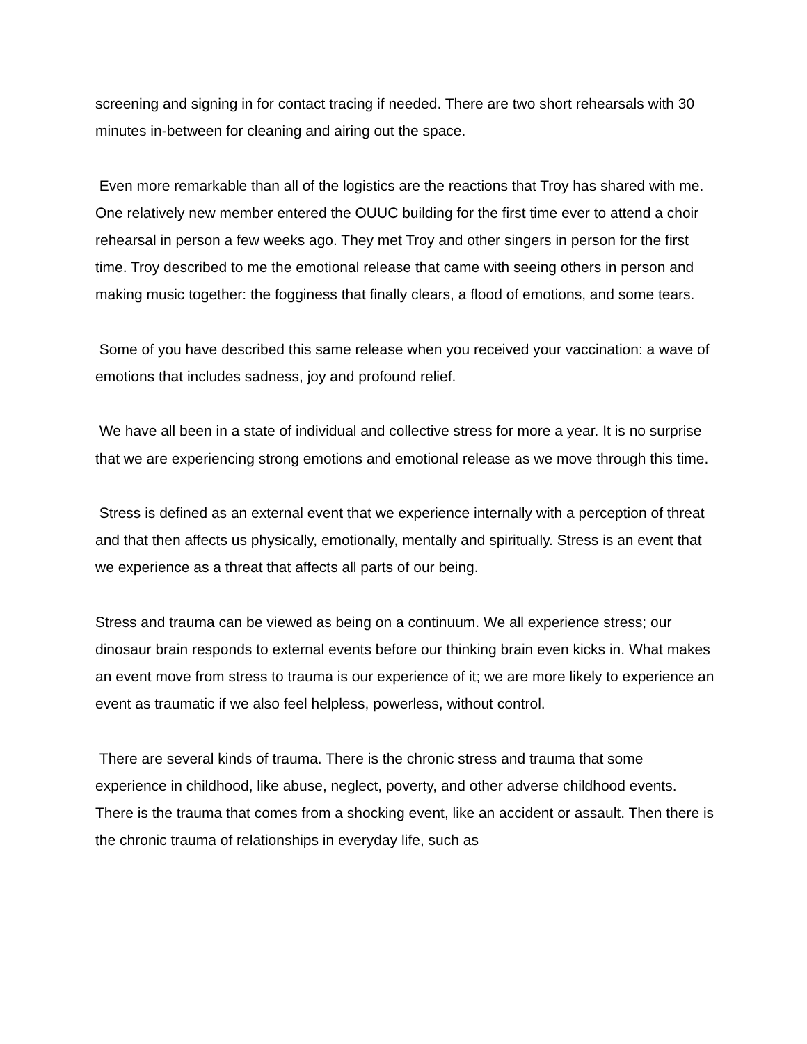screening and signing in for contact tracing if needed. There are two short rehearsals with 30 minutes in-between for cleaning and airing out the space.
Even more remarkable than all of the logistics are the reactions that Troy has shared with me. One relatively new member entered the OUUC building for the first time ever to attend a choir rehearsal in person a few weeks ago. They met Troy and other singers in person for the first time. Troy described to me the emotional release that came with seeing others in person and making music together: the fogginess that finally clears, a flood of emotions, and some tears.
Some of you have described this same release when you received your vaccination: a wave of emotions that includes sadness, joy and profound relief.
We have all been in a state of individual and collective stress for more a year. It is no surprise that we are experiencing strong emotions and emotional release as we move through this time.
Stress is defined as an external event that we experience internally with a perception of threat and that then affects us physically, emotionally, mentally and spiritually. Stress is an event that we experience as a threat that affects all parts of our being.
Stress and trauma can be viewed as being on a continuum. We all experience stress; our dinosaur brain responds to external events before our thinking brain even kicks in. What makes an event move from stress to trauma is our experience of it; we are more likely to experience an event as traumatic if we also feel helpless, powerless, without control.
There are several kinds of trauma. There is the chronic stress and trauma that some experience in childhood, like abuse, neglect, poverty, and other adverse childhood events. There is the trauma that comes from a shocking event, like an accident or assault. Then there is the chronic trauma of relationships in everyday life, such as